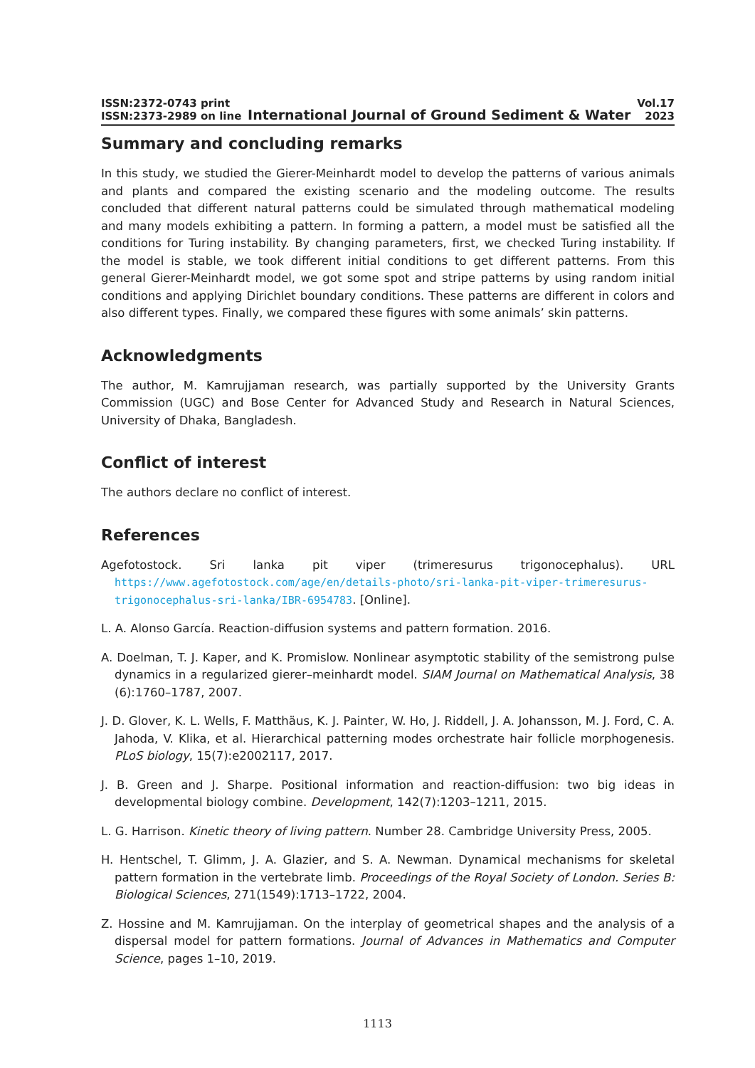ISSN:2372-0743 print
ISSN:2373-2989 on line
International Journal of Ground Sediment & Water
Vol.17
2023
Summary and concluding remarks
In this study, we studied the Gierer-Meinhardt model to develop the patterns of various animals and plants and compared the existing scenario and the modeling outcome. The results concluded that different natural patterns could be simulated through mathematical modeling and many models exhibiting a pattern. In forming a pattern, a model must be satisfied all the conditions for Turing instability. By changing parameters, first, we checked Turing instability. If the model is stable, we took different initial conditions to get different patterns. From this general Gierer-Meinhardt model, we got some spot and stripe patterns by using random initial conditions and applying Dirichlet boundary conditions. These patterns are different in colors and also different types. Finally, we compared these figures with some animals’ skin patterns.
Acknowledgments
The author, M. Kamrujjaman research, was partially supported by the University Grants Commission (UGC) and Bose Center for Advanced Study and Research in Natural Sciences, University of Dhaka, Bangladesh.
Conflict of interest
The authors declare no conflict of interest.
References
Agefotostock. Sri lanka pit viper (trimeresurus trigonocephalus). URL https://www.agefotostock.com/age/en/details-photo/sri-lanka-pit-viper-trimeresurus-trigonocephalus-sri-lanka/IBR-6954783. [Online].
L. A. Alonso García. Reaction-diffusion systems and pattern formation. 2016.
A. Doelman, T. J. Kaper, and K. Promislow. Nonlinear asymptotic stability of the semistrong pulse dynamics in a regularized gierer–meinhardt model. SIAM Journal on Mathematical Analysis, 38 (6):1760–1787, 2007.
J. D. Glover, K. L. Wells, F. Matthäus, K. J. Painter, W. Ho, J. Riddell, J. A. Johansson, M. J. Ford, C. A. Jahoda, V. Klika, et al. Hierarchical patterning modes orchestrate hair follicle morphogenesis. PLoS biology, 15(7):e2002117, 2017.
J. B. Green and J. Sharpe. Positional information and reaction-diffusion: two big ideas in developmental biology combine. Development, 142(7):1203–1211, 2015.
L. G. Harrison. Kinetic theory of living pattern. Number 28. Cambridge University Press, 2005.
H. Hentschel, T. Glimm, J. A. Glazier, and S. A. Newman. Dynamical mechanisms for skeletal pattern formation in the vertebrate limb. Proceedings of the Royal Society of London. Series B: Biological Sciences, 271(1549):1713–1722, 2004.
Z. Hossine and M. Kamrujjaman. On the interplay of geometrical shapes and the analysis of a dispersal model for pattern formations. Journal of Advances in Mathematics and Computer Science, pages 1–10, 2019.
1113